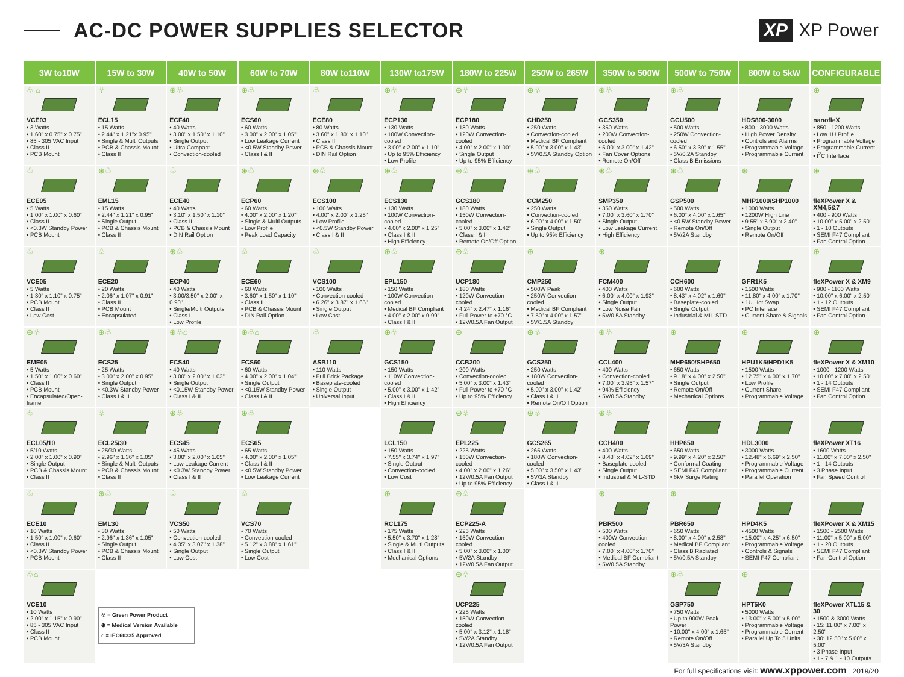AC-DC POWER SUPPLIES SELECTOR XP XP Power
| 3W to10W | 15W to 30W | 40W to 50W | 60W to 70W | 80W to110W | 130W to175W | 180W to 225W | 250W to 265W | 350W to 500W | 500W to 750W | 800W to 5kW | CONFIGURABLE |
| --- | --- | --- | --- | --- | --- | --- | --- | --- | --- | --- | --- |
| ♧ ⌂ VCE03 • 3 Watts • 1.60" x 0.75" x 0.75" • 85 - 305 VAC Input • Class II • PCB Mount | ♧ ECL15 • 15 Watts • 2.44" x 1.21"x 0.95" • Single & Multi Outputs • PCB & Chassis Mount • Class II | ⊕♧ ECF40 • 40 Watts • 3.00" x 1.50" x 1.10" • Single Output • Ultra Compact • Convection-cooled | ⊕♧ ECS60 • 60 Watts • 3.00" x 2.00" x 1.05" • Low Leakage Current • <0.5W Standby Power • Class I & II | ♧ ECE80 • 80 Watts • 3.60" x 1.80" x 1.10" • Class II • PCB & Chassis Mount • DIN Rail Option | ⊕♧ ECP130 • 130 Watts • 100W Convection-cooled • 3.00" x 2.00" x 1.10" • Up to 95% Efficiency • Low Profile | ⊕♧ ECP180 • 180 Watts • 120W Convection-cooled • 4.00" x 2.00" x 1.00" • Single Output • Up to 95% Efficiency | ⊕♧ CHD250 • 250 Watts • Convection-cooled • Medical BF Compliant • 5.00" x 3.00" x 1.43" • 5V/0.5A Standby Option | ⊕♧ GCS350 • 350 Watts • 200W Convection-cooled • 5.00" x 3.00" x 1.42" • Fan Cover Options • Remote On/Off | ⊕♧ GCU500 • 500 Watts • 250W Convection-cooled • 6.50" x 3.30" x 1.55" • 5V/0.2A Standby • Class B Emissions | HDS800-3000 • 800 - 3000 Watts • High Power Density • Controls and Alarms • Programmable Voltage • Programmable Current | ⊕ nanofleX • 850 - 1200 Watts • Low 1U Profile • Programmable Voltage • Programmable Current • I<sup>2</sup>C Interface |
| ♧ ECE05 • 5 Watts • 1.00" x 1.00" x 0.60" • Class II • <0.3W Standby Power • PCB Mount | ⊕♧ EML15 • 15 Watts • 2.44" x 1.21" x 0.95" • Single Output • PCB & Chassis Mount • Class II | ♧ ECE40 • 40 Watts • 3.10" x 1.50" x 1.10" • Class II • PCB & Chassis Mount • DIN Rail Option | ⊕♧ ECP60 • 60 Watts • 4.00" x 2.00" x 1.20" • Single & Multi Outputs • Low Profile • Peak Load Capacity | ⊕♧ ECS100 • 100 Watts • 4.00" x 2.00" x 1.25" • Low Profile • <0.5W Standby Power • Class I & II | ⊕♧ ECS130 • 130 Watts • 100W Convection-cooled • 4.00" x 2.00" x 1.25" • Class I & II • High Efficiency | ⊕♧ GCS180 • 180 Watts • 150W Convection-cooled • 5.00" x 3.00" x 1.42" • Class I & II • Remote On/Off Option | ⊕♧ CCM250 • 250 Watts • Convection-cooled • 6.00" x 4.00" x 1.50" • Single Output • Up to 95% Efficiency | ⊕♧ SMP350 • 350 Watts • 7.00" x 3.60" x 1.70" • Single Output • Low Leakage Current • High Efficiency | ⊕♧ GSP500 • 500 Watts • 6.00" x 4.00" x 1.65" • <0.5W Standby Power • Remote On/Off • 5V/2A Standby | ⊕ MHP1000/SHP1000 • 1000 Watts • 1200W High Line • 9.55" x 5.90" x 2.40" • Single Output • Remote On/Off | ⊕ fleXPower X & XM4,5&7 • 400 - 900 Watts • 10.00" x 5.00" x 2.50" • 1 - 10 Outputs • SEMI F47 Compliant • Fan Control Option |
| ♧ VCE05 • 5 Watts • 1.30" x 1.10" x 0.75" • PCB Mount • Class II • Low Cost | ♧ ECE20 • 20 Watts • 2.06" x 1.07" x 0.91" • Class II • PCB Mount • Encapsulated | ⊕♧ ECP40 • 40 Watts • 3.00/3.50" x 2.00" x 0.90" • Single/Multi Outputs • Class I • Low Profile | ♧ ECE60 • 60 Watts • 3.60" x 1.50" x 1.10" • Class II • PCB & Chassis Mount • DIN Rail Option | ♧ VCS100 • 100 Watts • Convection-cooled • 6.26" x 3.87" x 1.65" • Single Output • Low Cost | ⊕♧ EPL150 • 150 Watts • 100W Convection-cooled • Medical BF Compliant • 4.00" x 2.00" x 0.99" • Class I & II | ⊕♧ UCP180 • 180 Watts • 120W Convection-cooled • 4.24" x 2.47" x 1.16" • Full Power to +70 °C • 12V/0.5A Fan Output | ⊕ CMP250 • 500W Peak • 250W Convection-cooled • Medical BF Compliant • 7.50" x 4.00" x 1.57" • 5V/1.5A Standby | ⊕ FCM400 • 400 Watts • 6.00" x 4.00" x 1.93" • Single Output • Low Noise Fan • 5V/0.5A Standby | CCH600 • 600 Watts • 8.43" x 4.02" x 1.69" • Baseplate-cooled • Single Output • Industrial & MIL-STD | GFR1K5 • 1500 Watts • 11.80" x 4.00" x 1.70" • 1U Hot Swap • PC Interface • Current Share & Signals | ⊕ fleXPower X & XM9 • 900 - 1100 Watts • 10.00" x 6.00" x 2.50" • 1 - 12 Outputs • SEMI F47 Compliant • Fan Control Option |
| ⊕♧ EME05 • 5 Watts • 1.50" x 1.00" x 0.60" • Class II • PCB Mount • Encapsulated/Open-frame | ⊕♧ ECS25 • 25 Watts • 3.00" x 2.00" x 0.95" • Single Output • <0.3W Standby Power • Class I & II | ⊕♧⌂ FCS40 • 40 Watts • 3.00" x 2.00" x 1.03" • Single Output • <0.15W Standby Power • Class I & II | ⊕♧⌂ FCS60 • 60 Watts • 4.00" x 2.00" x 1.04" • Single Output • <0.15W Standby Power • Class I & II | ♧ ASB110 • 110 Watts • Full Brick Package • Baseplate-cooled • Single Output • Universal Input | ⊕♧ GCS150 • 150 Watts • 110W Convection-cooled • 5.00" x 3.00" x 1.42" • Class I & II • High Efficiency | ⊕ CCB200 • 200 Watts • Convection-cooled • 5.00" x 3.00" x 1.43" • Full Power to +70 °C • Up to 95% Efficiency | ⊕♧ GCS250 • 250 Watts • 180W Convection-cooled • 5.00" x 3.00" x 1.42" • Class I & II • Remote On/Off Option | ⊕♧ CCL400 • 400 Watts • Convection-cooled • 7.00" x 3.95" x 1.57" • 94% Efficiency • 5V/0.5A Standby | ⊕ MHP650/SHP650 • 650 Watts • 9.18" x 4.00" x 2.50" • Single Output • Remote On/Off • Mechanical Options | ⊕ HPU1K5/HPD1K5 • 1500 Watts • 12.75" x 4.00" x 1.70" • Low Profile • Current Share • Programmable Voltage | ⊕ fleXPower X & XM10 • 1000 - 1200 Watts • 10.00" x 7.00" x 2.50" • 1 - 14 Outputs • SEMI F47 Compliant • Fan Control Option |
| ♧ ECL05/10 • 5/10 Watts • 2.00" x 1.00" x 0.90" • Single Output • PCB & Chassis Mount • Class II | ♧ ECL25/30 • 25/30 Watts • 2.96" x 1.36" x 1.05" • Single & Multi Outputs • PCB & Chassis Mount • Class II | ⊕♧ ECS45 • 45 Watts • 3.00" x 2.00" x 1.05" • Low Leakage Current • <0.3W Standby Power • Class I & II | ⊕♧ ECS65 • 65 Watts • 4.00" x 2.00" x 1.05" • Class I & II • <0.5W Standby Power • Low Leakage Current | | LCL150 • 150 Watts • 7.55" x 3.74" x 1.97" • Single Output • Convection-cooled • Low Cost | ⊕♧ EPL225 • 225 Watts • 150W Convection-cooled • 4.00" x 2.00" x 1.26" • 12V/0.5A Fan Output • Up to 95% Efficiency | ⊕♧ GCS265 • 265 Watts • 180W Convection-cooled • 5.00" x 3.50" x 1.43" • 5V/3A Standby • Class I & II | ⊕♧ CCH400 • 400 Watts • 8.43" x 4.02" x 1.69" • Baseplate-cooled • Single Output • Industrial & MIL-STD | HHP650 • 650 Watts • 9.99" x 4.20" x 2.50" • Conformal Coating • SEMI F47 Compliant • 6kV Surge Rating | HDL3000 • 3000 Watts • 12.48" x 6.69" x 2.50" • Programmable Voltage • Programmable Current • Parallel Operation | fleXPower XT16 • 1600 Watts • 11.00" x 7.00" x 2.50" • 1 - 14 Outputs • 3 Phase Input • Fan Speed Control |
| ♧ ECE10 • 10 Watts • 1.50" x 1.00" x 0.60" • Class II • <0.3W Standby Power • PCB Mount | ⊕♧ EML30 • 30 Watts • 2.96" x 1.36" x 1.05" • Single Output • PCB & Chassis Mount • Class II | ♧ VCS50 • 50 Watts • Convection-cooled • 4.35" x 3.07" x 1.38" • Single Output • Low Cost | ♧ VCS70 • 70 Watts • Convection-cooled • 5.12" x 3.88" x 1.61" • Single Output • Low Cost | | ⊕ RCL175 • 175 Watts • 5.50" x 3.70" x 1.28" • Single & Multi Outputs • Class I & II • Mechanical Options | ⊕♧ ECP225-A • 225 Watts • 150W Convection-cooled • 5.00" x 3.00" x 1.00" • 5V/2A Standby • 12V/0.5A Fan Output | | ⊕ PBR500 • 500 Watts • 400W Convection-cooled • 7.00" x 4.00" x 1.70" • Medical BF Compliant • 5V/0.5A Standby | ⊕ PBR650 • 650 Watts • 8.00" x 4.00" x 2.58" • Medical BF Compliant • Class B Radiated • 5V/0.5A Standby | HPD4K5 • 4500 Watts • 15.00" x 4.25" x 6.50" • Programmable Voltage • Controls & Signals • SEMI F47 Compliant | fleXPower X & XM15 • 1500 - 2500 Watts • 11.00" x 5.00" x 5.00" • 1 - 20 Outputs • SEMI F47 Compliant • Fan Control Option |
| ♧⌂ VCE10 • 10 Watts • 2.00" x 1.15" x 0.90" • 85 - 305 VAC Input • Class II • PCB Mount | ♧ = Green Power Product ⊕ = Medical Version Available ⌂ = IEC60335 Approved | | | | | ⊕♧ UCP225 • 225 Watts • 150W Convection-cooled • 5.00" x 3.12" x 1.18" • 5V/2A Standby • 12V/0.5A Fan Output | | | ⊕♧ GSP750 • 750 Watts • Up to 900W Peak Power • 10.00" x 4.00" x 1.65" • Remote On/Off • 5V/3A Standby | ⊕ HPT5K0 • 5000 Watts • 13.00" x 5.00" x 5.00" • Programmable Voltage • Programmable Current • Parallel Up To 5 Units | fleXPower XTL15 & 30 • 1500 & 3000 Watts • 15: 11.00" x 7.00" x 2.50" • 30: 12.50" x 5.00" x 5.00" • 3 Phase Input • 1 - 7 & 1 - 10 Outputs |
For full specifications visit: www.xppower.com 2019/20